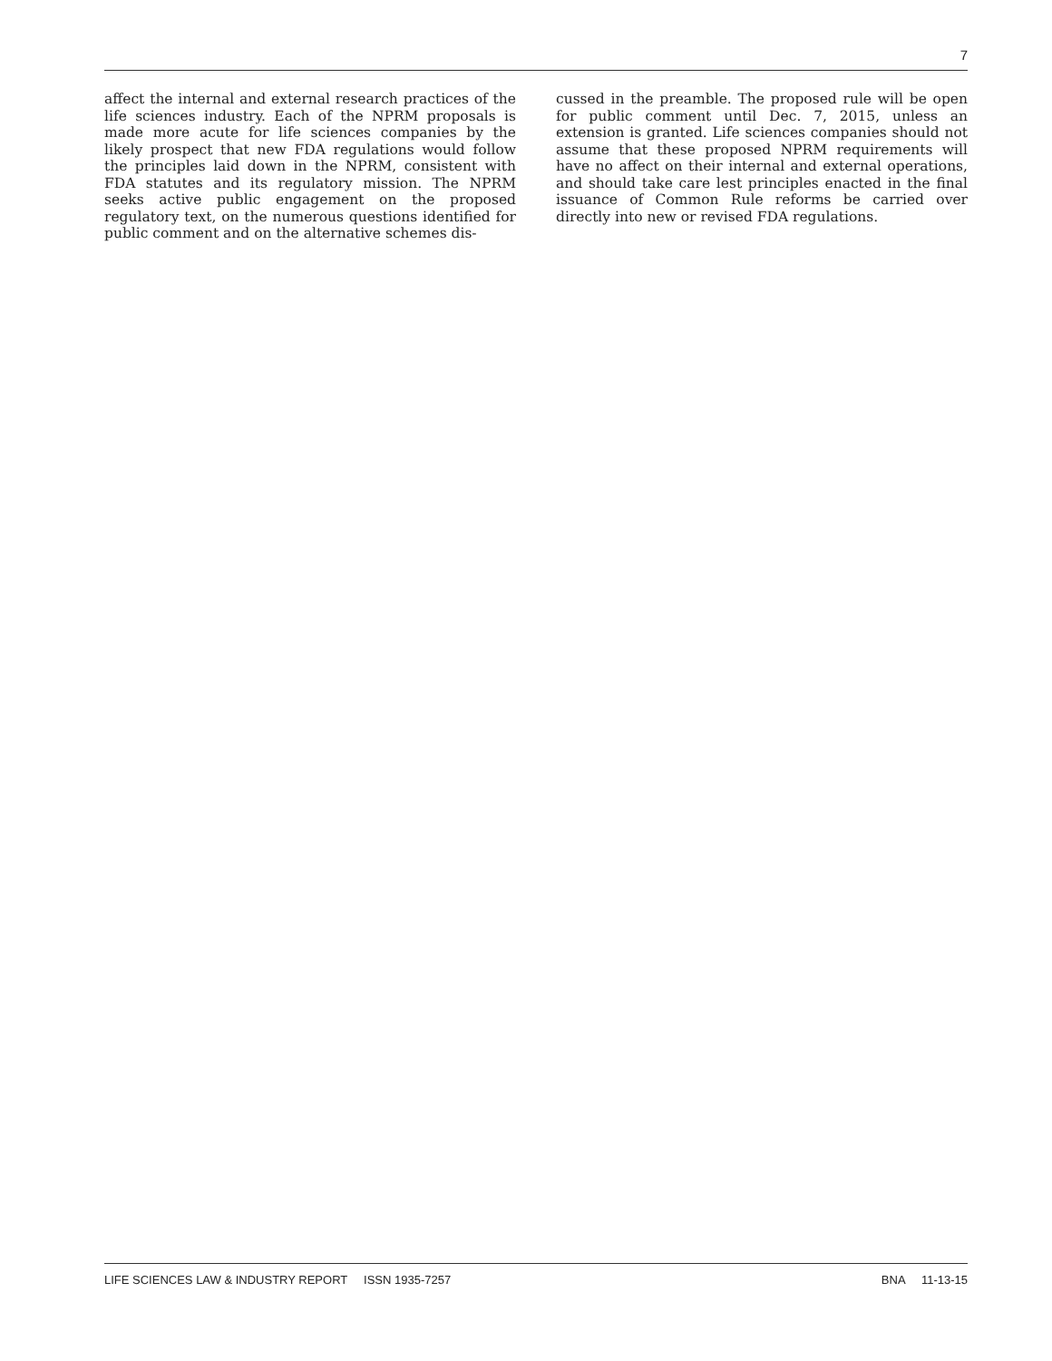7
affect the internal and external research practices of the life sciences industry. Each of the NPRM proposals is made more acute for life sciences companies by the likely prospect that new FDA regulations would follow the principles laid down in the NPRM, consistent with FDA statutes and its regulatory mission. The NPRM seeks active public engagement on the proposed regulatory text, on the numerous questions identified for public comment and on the alternative schemes dis-
cussed in the preamble. The proposed rule will be open for public comment until Dec. 7, 2015, unless an extension is granted. Life sciences companies should not assume that these proposed NPRM requirements will have no affect on their internal and external operations, and should take care lest principles enacted in the final issuance of Common Rule reforms be carried over directly into new or revised FDA regulations.
LIFE SCIENCES LAW & INDUSTRY REPORT ISSN 1935-7257 BNA 11-13-15